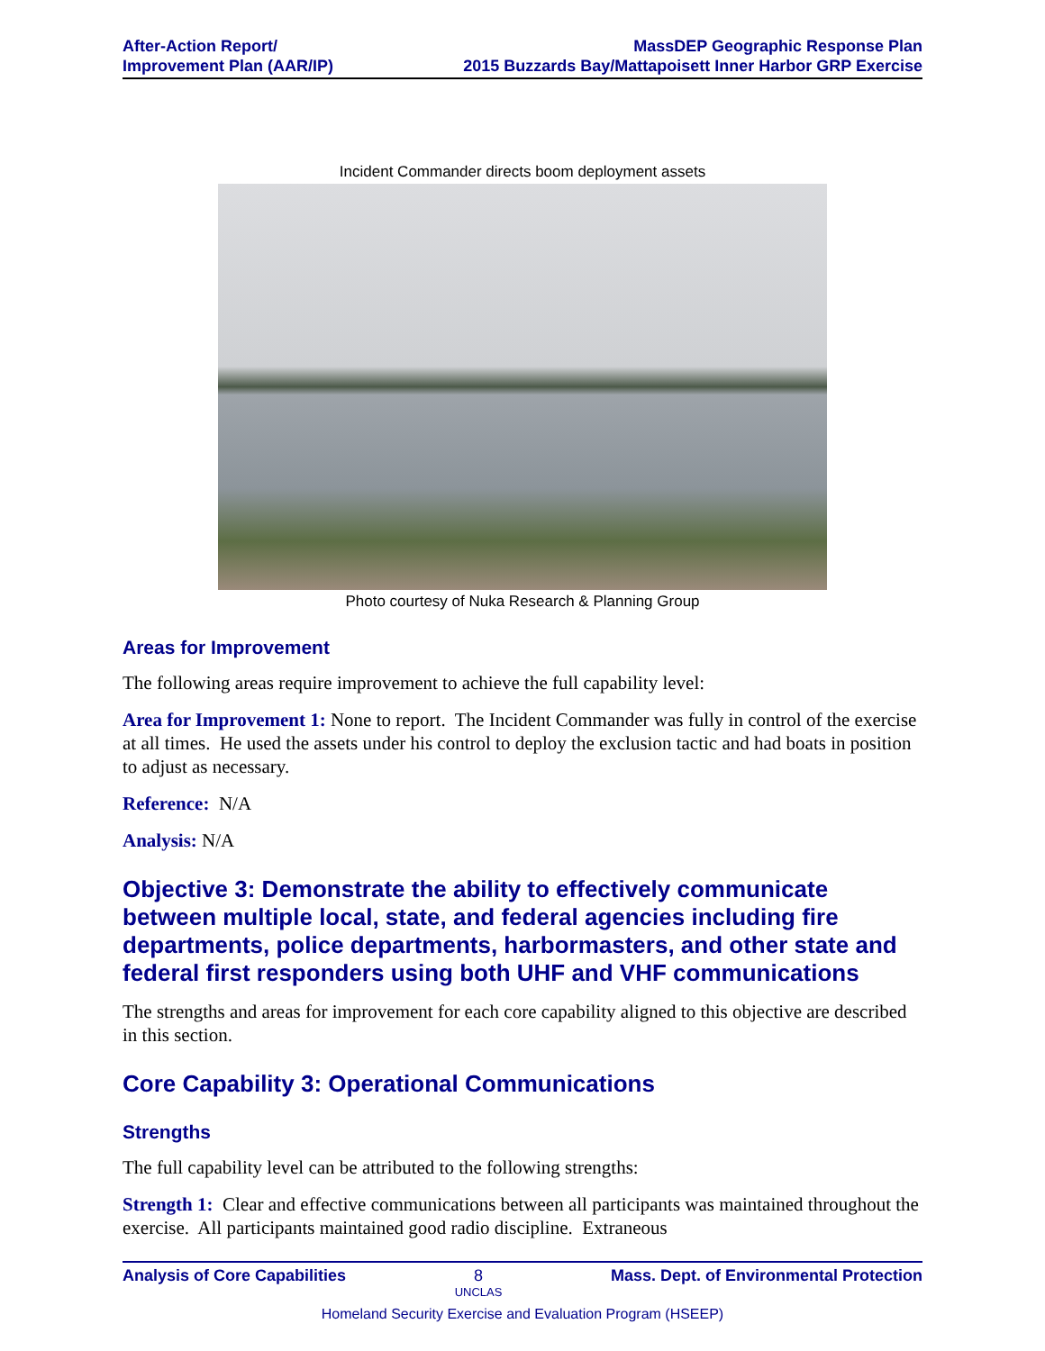After-Action Report/
Improvement Plan (AAR/IP)
MassDEP Geographic Response Plan
2015 Buzzards Bay/Mattapoisett Inner Harbor GRP Exercise
Incident Commander directs boom deployment assets
Photo courtesy of Nuka Research & Planning Group
Areas for Improvement
The following areas require improvement to achieve the full capability level:
Area for Improvement 1: None to report. The Incident Commander was fully in control of the exercise at all times. He used the assets under his control to deploy the exclusion tactic and had boats in position to adjust as necessary.
Reference: N/A
Analysis: N/A
Objective 3: Demonstrate the ability to effectively communicate between multiple local, state, and federal agencies including fire departments, police departments, harbormasters, and other state and federal first responders using both UHF and VHF communications
The strengths and areas for improvement for each core capability aligned to this objective are described in this section.
Core Capability 3: Operational Communications
Strengths
The full capability level can be attributed to the following strengths:
Strength 1: Clear and effective communications between all participants was maintained throughout the exercise. All participants maintained good radio discipline. Extraneous
Analysis of Core Capabilities 8
UNCLAS
Mass. Dept. of Environmental Protection
Homeland Security Exercise and Evaluation Program (HSEEP)